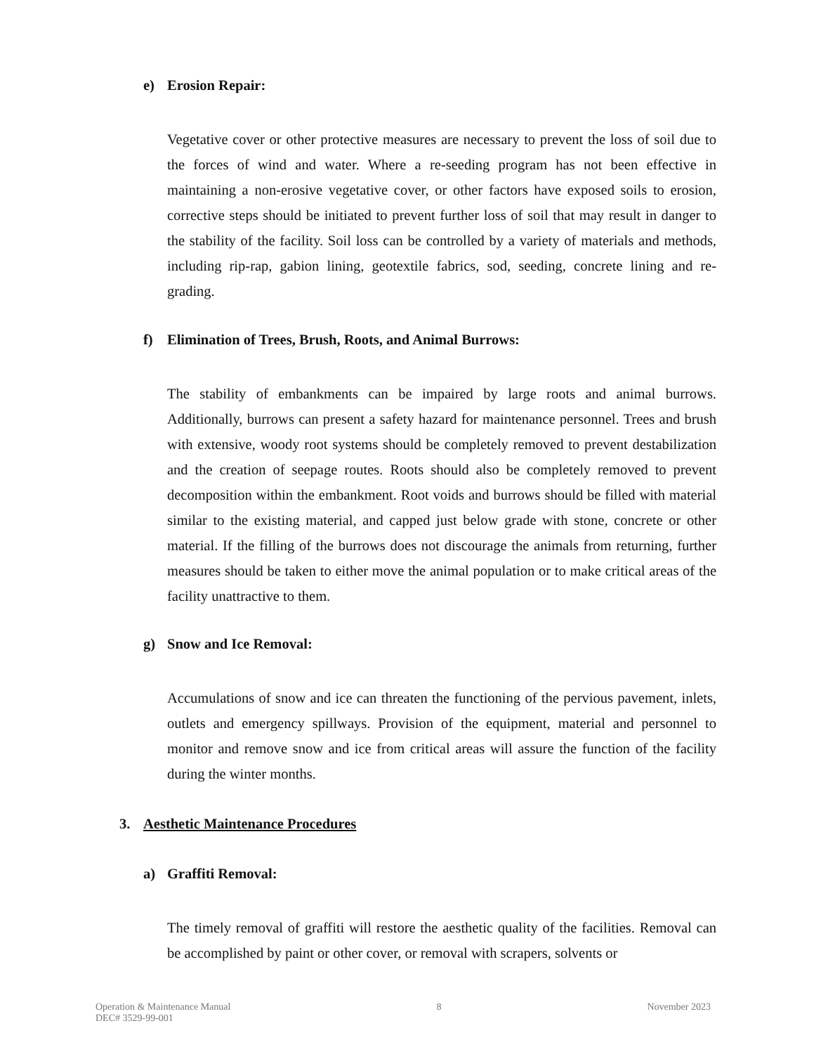e) Erosion Repair:
Vegetative cover or other protective measures are necessary to prevent the loss of soil due to the forces of wind and water. Where a re-seeding program has not been effective in maintaining a non-erosive vegetative cover, or other factors have exposed soils to erosion, corrective steps should be initiated to prevent further loss of soil that may result in danger to the stability of the facility. Soil loss can be controlled by a variety of materials and methods, including rip-rap, gabion lining, geotextile fabrics, sod, seeding, concrete lining and re-grading.
f) Elimination of Trees, Brush, Roots, and Animal Burrows:
The stability of embankments can be impaired by large roots and animal burrows. Additionally, burrows can present a safety hazard for maintenance personnel. Trees and brush with extensive, woody root systems should be completely removed to prevent destabilization and the creation of seepage routes. Roots should also be completely removed to prevent decomposition within the embankment. Root voids and burrows should be filled with material similar to the existing material, and capped just below grade with stone, concrete or other material. If the filling of the burrows does not discourage the animals from returning, further measures should be taken to either move the animal population or to make critical areas of the facility unattractive to them.
g) Snow and Ice Removal:
Accumulations of snow and ice can threaten the functioning of the pervious pavement, inlets, outlets and emergency spillways. Provision of the equipment, material and personnel to monitor and remove snow and ice from critical areas will assure the function of the facility during the winter months.
3. Aesthetic Maintenance Procedures
a) Graffiti Removal:
The timely removal of graffiti will restore the aesthetic quality of the facilities. Removal can be accomplished by paint or other cover, or removal with scrapers, solvents or
Operation & Maintenance Manual
DEC# 3529-99-001
8 November 2023